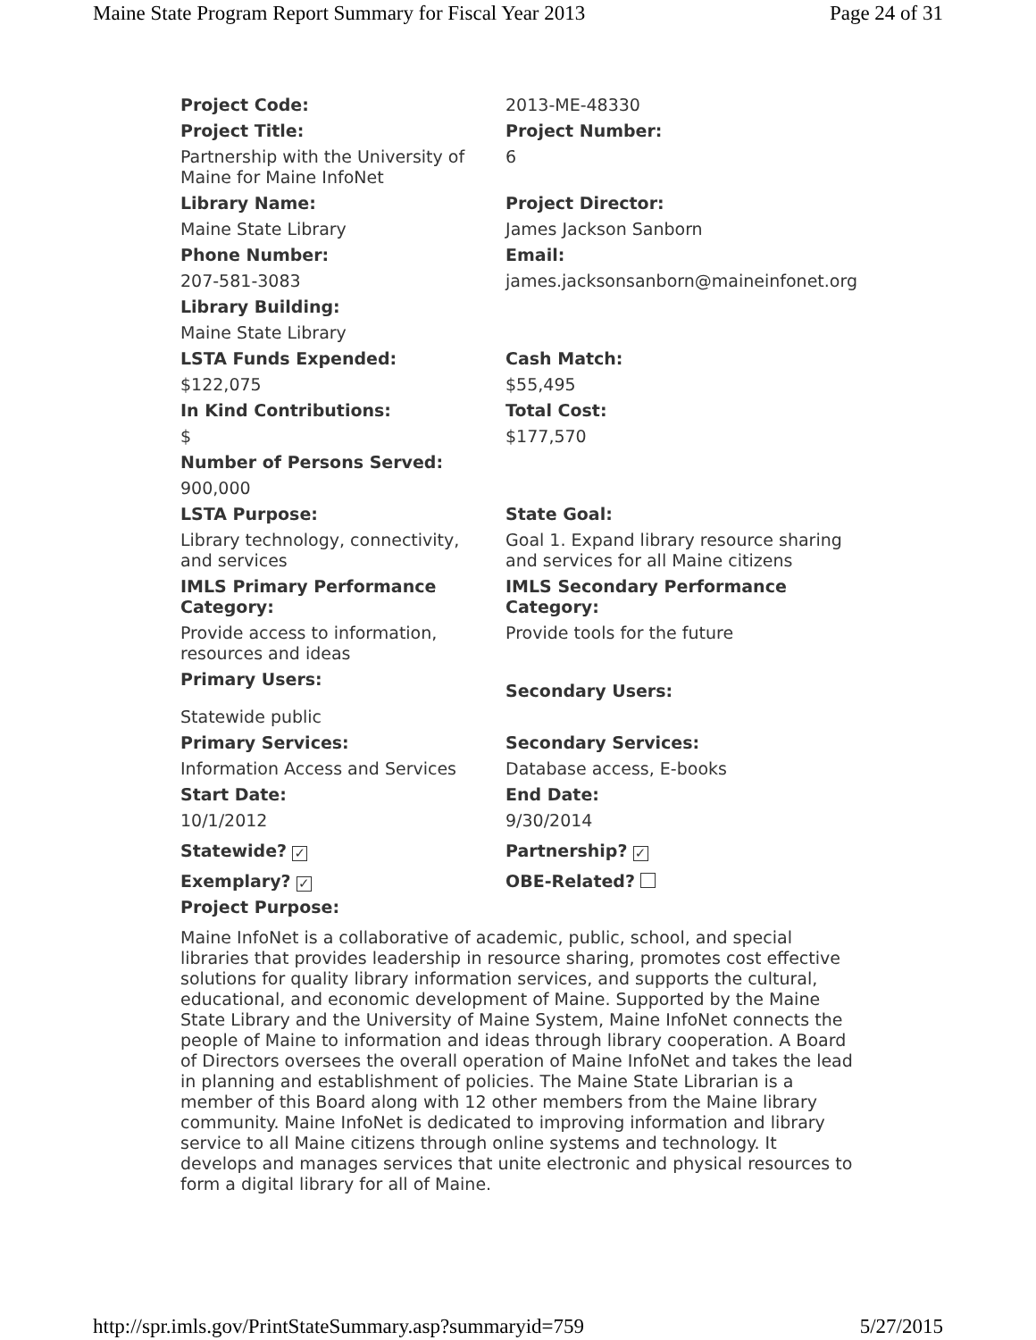Maine State Program Report Summary for Fiscal Year 2013 Page 24 of 31
| Project Code: | 2013-ME-48330 |
| Project Title: | Project Number: |
| Partnership with the University of Maine for Maine InfoNet | 6 |
| Library Name: | Project Director: |
| Maine State Library | James Jackson Sanborn |
| Phone Number: | Email: |
| 207-581-3083 | james.jacksonsanborn@maineinfonet.org |
| Library Building: | |
| Maine State Library | |
| LSTA Funds Expended: | Cash Match: |
| $122,075 | $55,495 |
| In Kind Contributions: | Total Cost: |
| $ | $177,570 |
| Number of Persons Served: | |
| 900,000 | |
| LSTA Purpose: | State Goal: |
| Library technology, connectivity, and services | Goal 1. Expand library resource sharing and services for all Maine citizens |
| IMLS Primary Performance Category: | IMLS Secondary Performance Category: |
| Provide access to information, resources and ideas | Provide tools for the future |
| Primary Users: | Secondary Users: |
| Statewide public | |
| Primary Services: | Secondary Services: |
| Information Access and Services | Database access, E-books |
| Start Date: | End Date: |
| 10/1/2012 | 9/30/2014 |
| Statewide? ✓ | Partnership? ✓ |
| Exemplary? ✓ | OBE-Related? |
| Project Purpose: | |
| Maine InfoNet is a collaborative of academic, public, school, and special libraries that provides leadership in resource sharing, promotes cost effective solutions for quality library information services, and supports the cultural, educational, and economic development of Maine. Supported by the Maine State Library and the University of Maine System, Maine InfoNet connects the people of Maine to information and ideas through library cooperation. A Board of Directors oversees the overall operation of Maine InfoNet and takes the lead in planning and establishment of policies. The Maine State Librarian is a member of this Board along with 12 other members from the Maine library community. Maine InfoNet is dedicated to improving information and library service to all Maine citizens through online systems and technology. It develops and manages services that unite electronic and physical resources to form a digital library for all of Maine. | |
http://spr.imls.gov/PrintStateSummary.asp?summaryid=759 5/27/2015